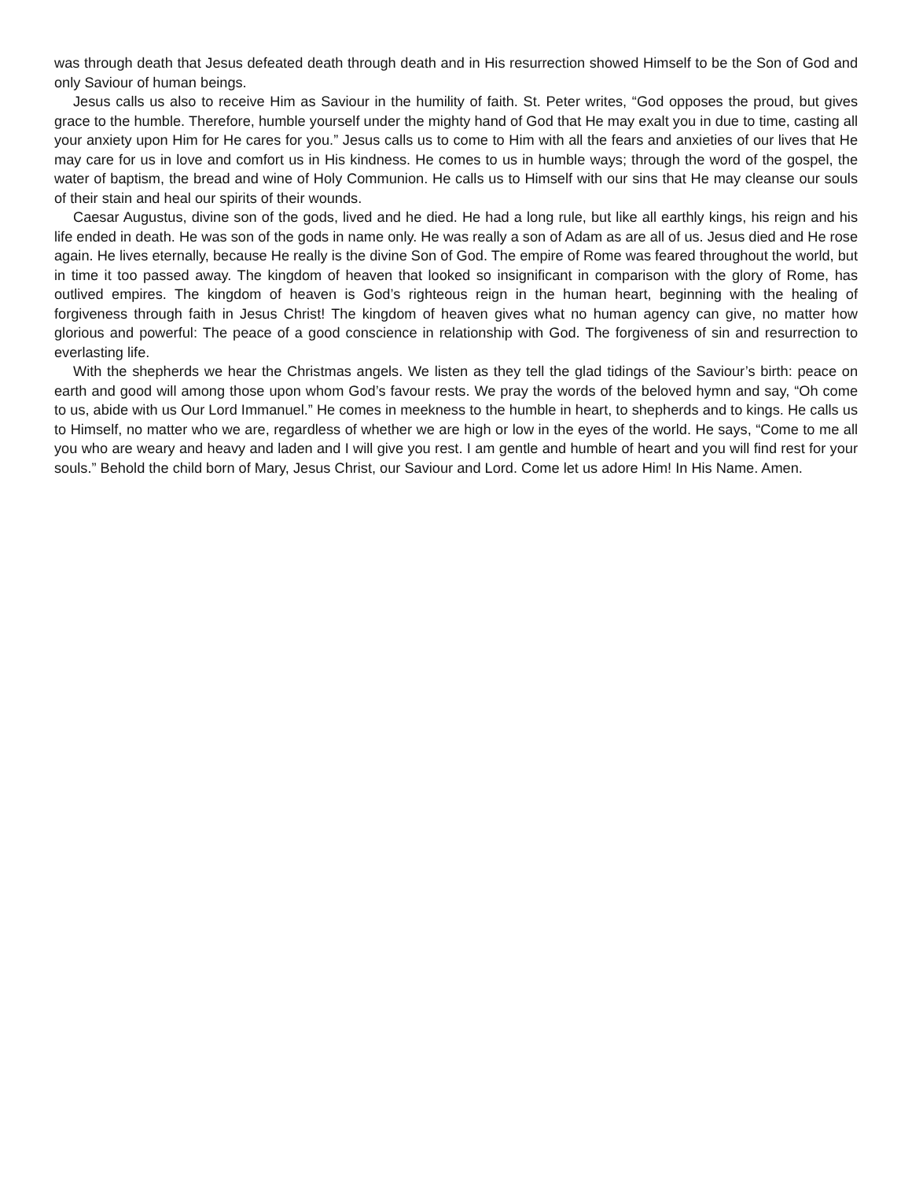was through death that Jesus defeated death through death and in His resurrection showed Himself to be the Son of God and only Saviour of human beings.
Jesus calls us also to receive Him as Saviour in the humility of faith. St. Peter writes, “God opposes the proud, but gives grace to the humble. Therefore, humble yourself under the mighty hand of God that He may exalt you in due to time, casting all your anxiety upon Him for He cares for you.” Jesus calls us to come to Him with all the fears and anxieties of our lives that He may care for us in love and comfort us in His kindness. He comes to us in humble ways; through the word of the gospel, the water of baptism, the bread and wine of Holy Communion. He calls us to Himself with our sins that He may cleanse our souls of their stain and heal our spirits of their wounds.
Caesar Augustus, divine son of the gods, lived and he died. He had a long rule, but like all earthly kings, his reign and his life ended in death. He was son of the gods in name only. He was really a son of Adam as are all of us. Jesus died and He rose again. He lives eternally, because He really is the divine Son of God. The empire of Rome was feared throughout the world, but in time it too passed away. The kingdom of heaven that looked so insignificant in comparison with the glory of Rome, has outlived empires. The kingdom of heaven is God’s righteous reign in the human heart, beginning with the healing of forgiveness through faith in Jesus Christ! The kingdom of heaven gives what no human agency can give, no matter how glorious and powerful: The peace of a good conscience in relationship with God. The forgiveness of sin and resurrection to everlasting life.
With the shepherds we hear the Christmas angels. We listen as they tell the glad tidings of the Saviour’s birth: peace on earth and good will among those upon whom God’s favour rests. We pray the words of the beloved hymn and say, “Oh come to us, abide with us Our Lord Immanuel.” He comes in meekness to the humble in heart, to shepherds and to kings. He calls us to Himself, no matter who we are, regardless of whether we are high or low in the eyes of the world. He says, “Come to me all you who are weary and heavy and laden and I will give you rest. I am gentle and humble of heart and you will find rest for your souls.” Behold the child born of Mary, Jesus Christ, our Saviour and Lord. Come let us adore Him! In His Name. Amen.